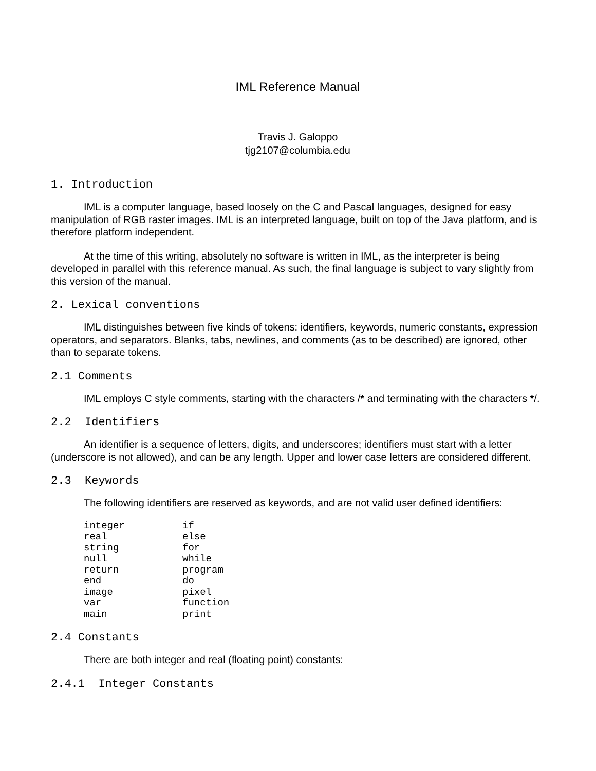IML Reference Manual
Travis J. Galoppo
tjg2107@columbia.edu
1. Introduction
IML is a computer language, based loosely on the C and Pascal languages, designed for easy manipulation of RGB raster images. IML is an interpreted language, built on top of the Java platform, and is therefore platform independent.
At the time of this writing, absolutely no software is written in IML, as the interpreter is being developed in parallel with this reference manual. As such, the final language is subject to vary slightly from this version of the manual.
2. Lexical conventions
IML distinguishes between five kinds of tokens: identifiers, keywords, numeric constants, expression operators, and separators. Blanks, tabs, newlines, and comments (as to be described) are ignored, other than to separate tokens.
2.1 Comments
IML employs C style comments, starting with the characters /* and terminating with the characters */.
2.2 Identifiers
An identifier is a sequence of letters, digits, and underscores; identifiers must start with a letter (underscore is not allowed), and can be any length. Upper and lower case letters are considered different.
2.3 Keywords
The following identifiers are reserved as keywords, and are not valid user defined identifiers:
integer if real else string for null while return program end do image pixel var function main print
2.4 Constants
There are both integer and real (floating point) constants:
2.4.1 Integer Constants